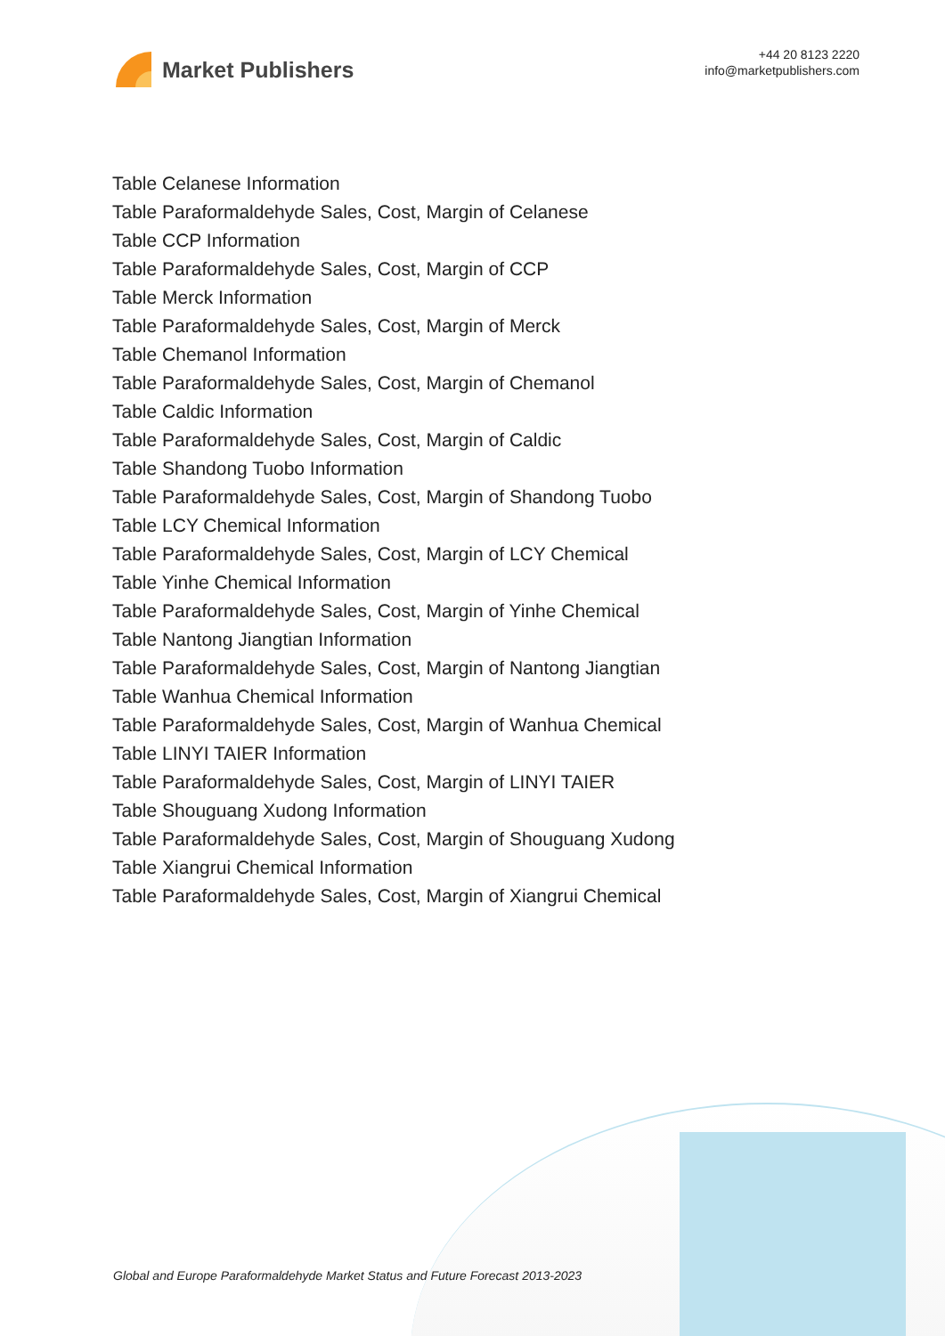Market Publishers
+44 20 8123 2220
info@marketpublishers.com
Table Celanese Information
Table Paraformaldehyde Sales, Cost, Margin of Celanese
Table CCP Information
Table Paraformaldehyde Sales, Cost, Margin of CCP
Table Merck Information
Table Paraformaldehyde Sales, Cost, Margin of Merck
Table Chemanol Information
Table Paraformaldehyde Sales, Cost, Margin of Chemanol
Table Caldic Information
Table Paraformaldehyde Sales, Cost, Margin of Caldic
Table Shandong Tuobo Information
Table Paraformaldehyde Sales, Cost, Margin of Shandong Tuobo
Table LCY Chemical Information
Table Paraformaldehyde Sales, Cost, Margin of LCY Chemical
Table Yinhe Chemical Information
Table Paraformaldehyde Sales, Cost, Margin of Yinhe Chemical
Table Nantong Jiangtian Information
Table Paraformaldehyde Sales, Cost, Margin of Nantong Jiangtian
Table Wanhua Chemical Information
Table Paraformaldehyde Sales, Cost, Margin of Wanhua Chemical
Table LINYI TAIER Information
Table Paraformaldehyde Sales, Cost, Margin of LINYI TAIER
Table Shouguang Xudong Information
Table Paraformaldehyde Sales, Cost, Margin of Shouguang Xudong
Table Xiangrui Chemical Information
Table Paraformaldehyde Sales, Cost, Margin of Xiangrui Chemical
Global and Europe Paraformaldehyde Market Status and Future Forecast 2013-2023